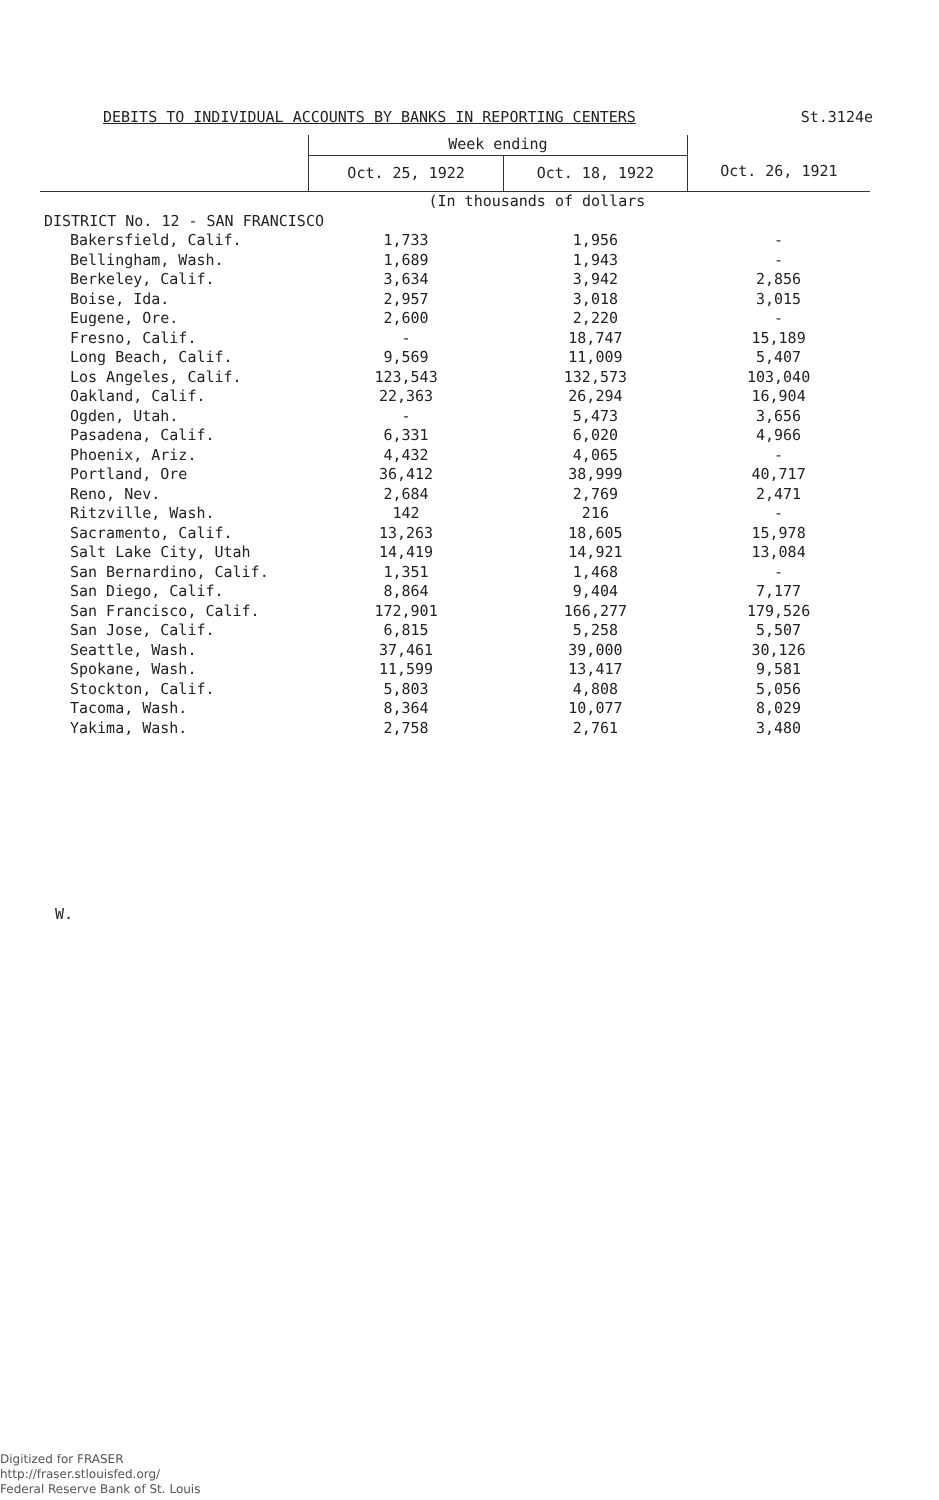DEBITS TO INDIVIDUAL ACCOUNTS BY BANKS IN REPORTING CENTERS St.3124e
| | Week ending | | Oct. 26, 1921 |
| --- | --- | --- | --- |
| | Oct. 25, 1922 | Oct. 18, 1922 | |
| | (In thousands of dollars | | |
| DISTRICT No. 12 - SAN FRANCISCO | | | |
| Bakersfield, Calif. | 1,733 | 1,956 | - |
| Bellingham, Wash. | 1,689 | 1,943 | - |
| Berkeley, Calif. | 3,634 | 3,942 | 2,856 |
| Boise, Ida. | 2,957 | 3,018 | 3,015 |
| Eugene, Ore. | 2,600 | 2,220 | - |
| Fresno, Calif. | - | 18,747 | 15,189 |
| Long Beach, Calif. | 9,569 | 11,009 | 5,407 |
| Los Angeles, Calif. | 123,543 | 132,573 | 103,040 |
| Oakland, Calif. | 22,363 | 26,294 | 16,904 |
| Ogden, Utah. | - | 5,473 | 3,656 |
| Pasadena, Calif. | 6,331 | 6,020 | 4,966 |
| Phoenix, Ariz. | 4,432 | 4,065 | - |
| Portland, Ore | 36,412 | 38,999 | 40,717 |
| Reno, Nev. | 2,684 | 2,769 | 2,471 |
| Ritzville, Wash. | 142 | 216 | - |
| Sacramento, Calif. | 13,263 | 18,605 | 15,978 |
| Salt Lake City, Utah | 14,419 | 14,921 | 13,084 |
| San Bernardino, Calif. | 1,351 | 1,468 | - |
| San Diego, Calif. | 8,864 | 9,404 | 7,177 |
| San Francisco, Calif. | 172,901 | 166,277 | 179,526 |
| San Jose, Calif. | 6,815 | 5,258 | 5,507 |
| Seattle, Wash. | 37,461 | 39,000 | 30,126 |
| Spokane, Wash. | 11,599 | 13,417 | 9,581 |
| Stockton, Calif. | 5,803 | 4,808 | 5,056 |
| Tacoma, Wash. | 8,364 | 10,077 | 8,029 |
| Yakima, Wash. | 2,758 | 2,761 | 3,480 |
W.
Digitized for FRASER
http://fraser.stlouisfed.org/
Federal Reserve Bank of St. Louis